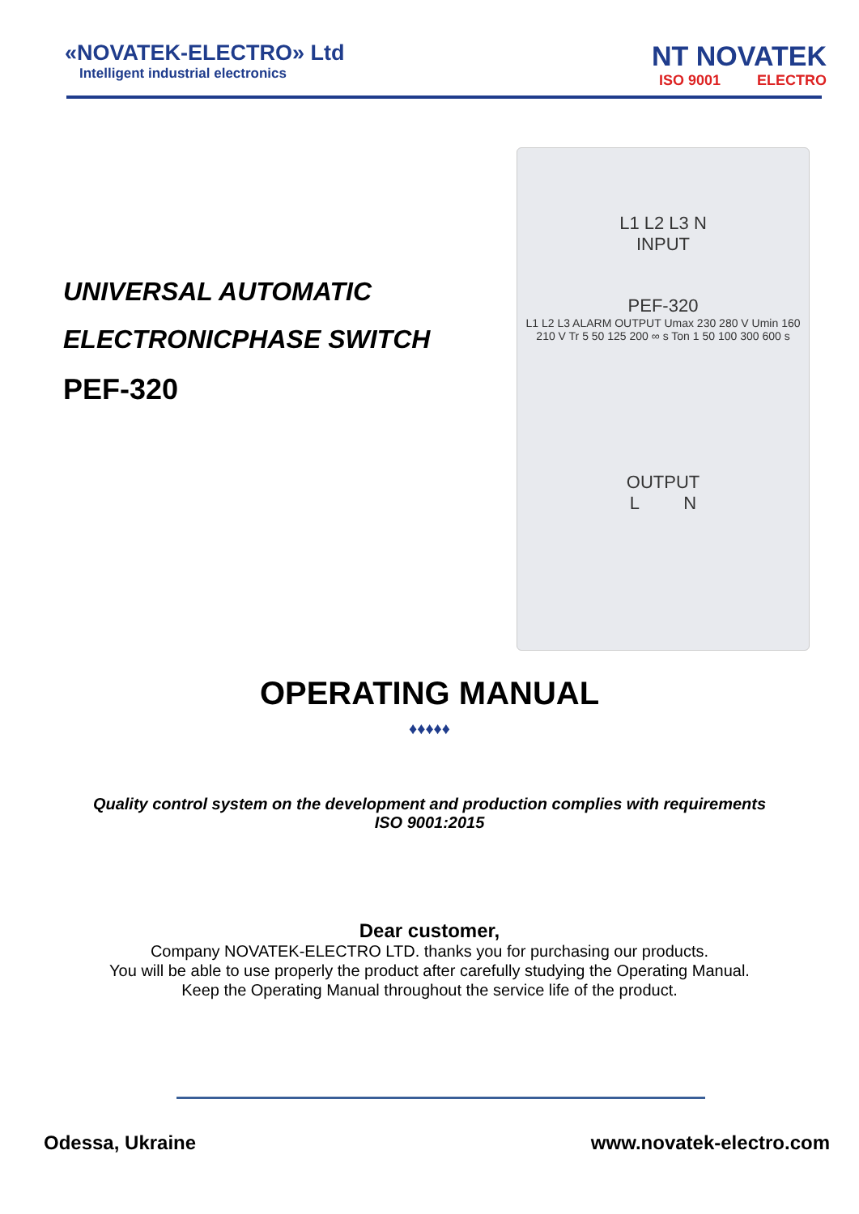«NOVATEK-ELECTRO» Ltd
Intelligent industrial electronics
NT NOVATEK
ISO 9001 ELECTRO
UNIVERSAL AUTOMATIC
ELECTRONICPHASE SWITCH
PEF-320
L1 L2 L3 N
INPUT
PEF-320
L1 L2 L3 ALARM OUTPUT Umax 230 280 V Umin 160 210 V Tr 5 50 125 200 ∞ s Ton 1 50 100 300 600 s
OUTPUT
L N
OPERATING MANUAL
♦♦♦♦♦
Quality control system on the development and production complies with requirements
ISO 9001:2015
Dear customer,
Company NOVATEK-ELECTRO LTD. thanks you for purchasing our products.
You will be able to use properly the product after carefully studying the Operating Manual.
Keep the Operating Manual throughout the service life of the product.
Odessa, Ukraine www.novatek-electro.com